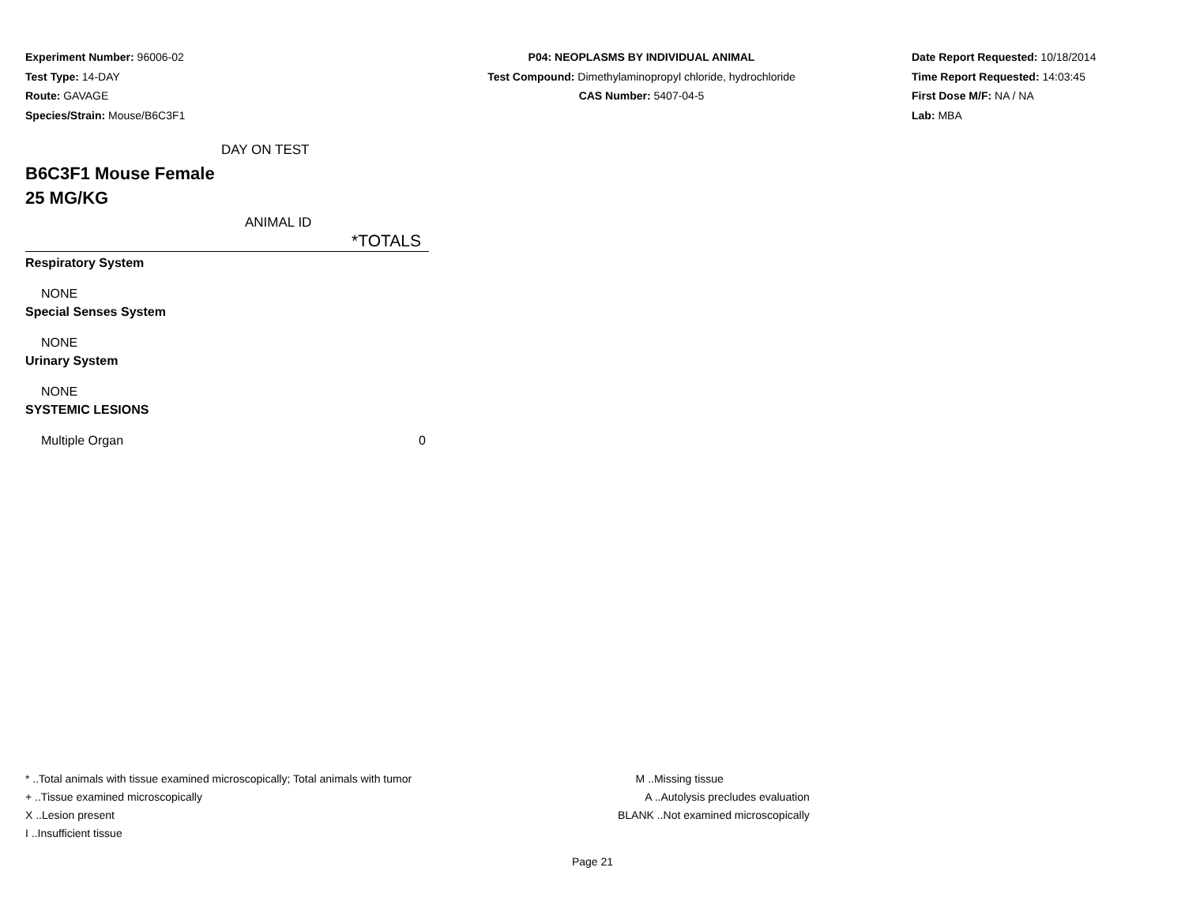Experiment Number: 96006-02
Test Type: 14-DAY
Route: GAVAGE
Species/Strain: Mouse/B6C3F1
P04: NEOPLASMS BY INDIVIDUAL ANIMAL
Test Compound: Dimethylaminopropyl chloride, hydrochloride
CAS Number: 5407-04-5
Date Report Requested: 10/18/2014
Time Report Requested: 14:03:45
First Dose M/F: NA / NA
Lab: MBA
DAY ON TEST
B6C3F1 Mouse Female
25 MG/KG
ANIMAL ID
| | *TOTALS |
| Respiratory System | |
| NONE | |
| Special Senses System | |
| NONE | |
| Urinary System | |
| NONE | |
| SYSTEMIC LESIONS | |
| Multiple Organ | 0 |
* ..Total animals with tissue examined microscopically; Total animals with tumor
+ ..Tissue examined microscopically
X ..Lesion present
I ..Insufficient tissue
M ..Missing tissue
A ..Autolysis precludes evaluation
BLANK ..Not examined microscopically
Page 21